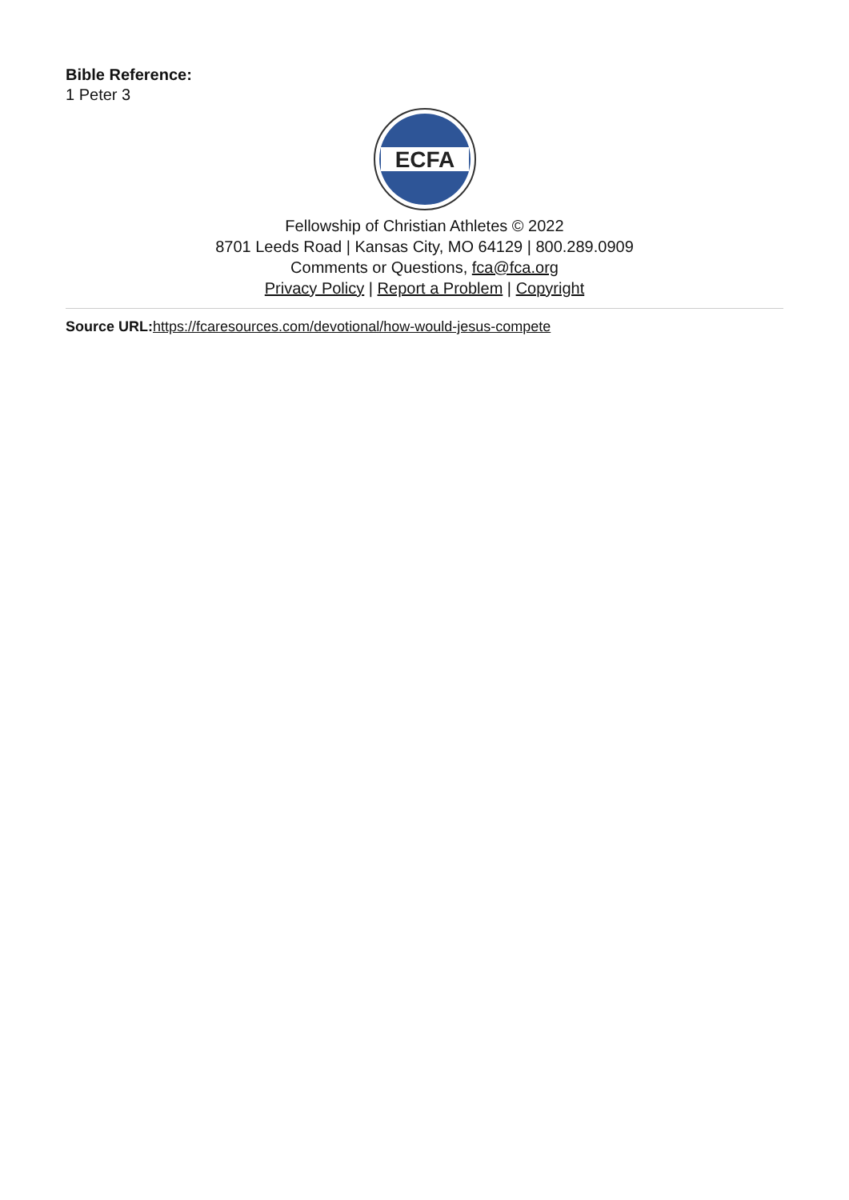Bible Reference:
1 Peter 3
ECFA
Fellowship of Christian Athletes © 2022
8701 Leeds Road | Kansas City, MO 64129 | 800.289.0909
Comments or Questions, fca@fca.org
Privacy Policy | Report a Problem | Copyright
Source URL: https://fcaresources.com/devotional/how-would-jesus-compete